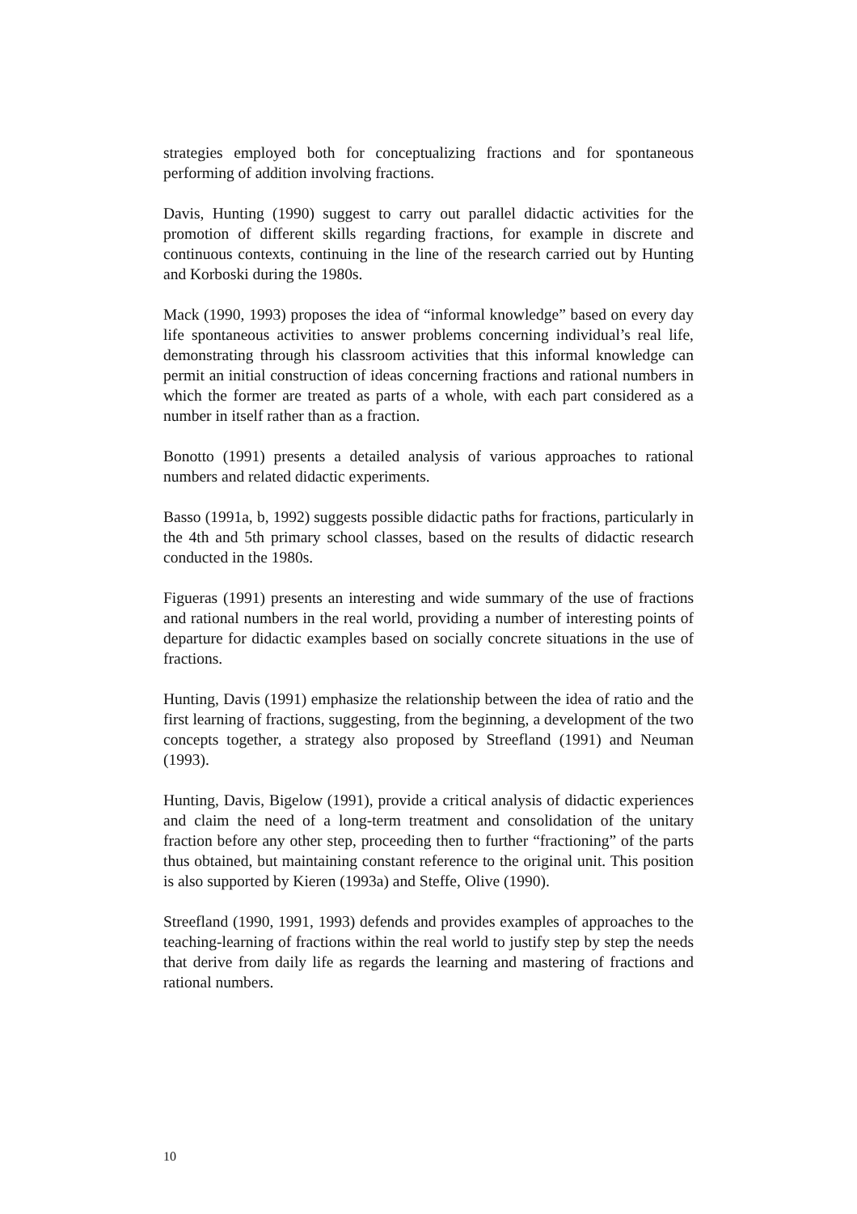strategies employed both for conceptualizing fractions and for spontaneous performing of addition involving fractions.
Davis, Hunting (1990) suggest to carry out parallel didactic activities for the promotion of different skills regarding fractions, for example in discrete and continuous contexts, continuing in the line of the research carried out by Hunting and Korboski during the 1980s.
Mack (1990, 1993) proposes the idea of “informal knowledge” based on every day life spontaneous activities to answer problems concerning individual’s real life, demonstrating through his classroom activities that this informal knowledge can permit an initial construction of ideas concerning fractions and rational numbers in which the former are treated as parts of a whole, with each part considered as a number in itself rather than as a fraction.
Bonotto (1991) presents a detailed analysis of various approaches to rational numbers and related didactic experiments.
Basso (1991a, b, 1992) suggests possible didactic paths for fractions, particularly in the 4th and 5th primary school classes, based on the results of didactic research conducted in the 1980s.
Figueras (1991) presents an interesting and wide summary of the use of fractions and rational numbers in the real world, providing a number of interesting points of departure for didactic examples based on socially concrete situations in the use of fractions.
Hunting, Davis (1991) emphasize the relationship between the idea of ratio and the first learning of fractions, suggesting, from the beginning, a development of the two concepts together, a strategy also proposed by Streefland (1991) and Neuman (1993).
Hunting, Davis, Bigelow (1991), provide a critical analysis of didactic experiences and claim the need of a long-term treatment and consolidation of the unitary fraction before any other step, proceeding then to further “fractioning” of the parts thus obtained, but maintaining constant reference to the original unit. This position is also supported by Kieren (1993a) and Steffe, Olive (1990).
Streefland (1990, 1991, 1993) defends and provides examples of approaches to the teaching-learning of fractions within the real world to justify step by step the needs that derive from daily life as regards the learning and mastering of fractions and rational numbers.
10